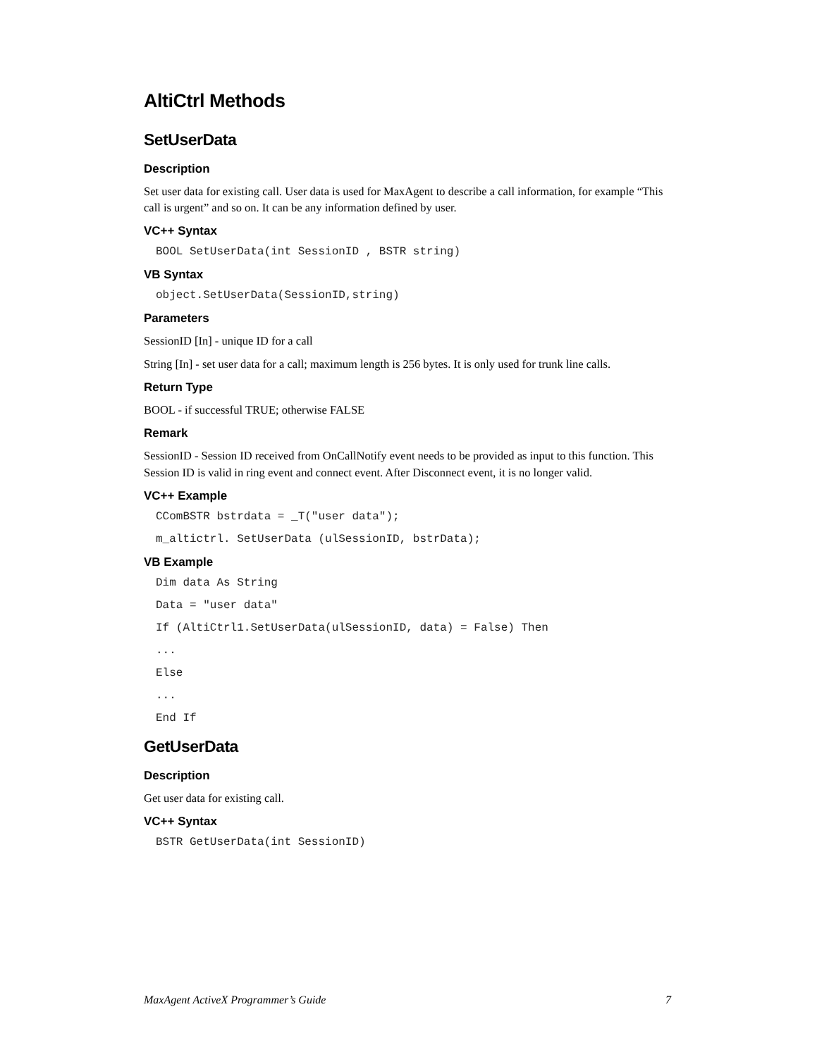AltiCtrl Methods
SetUserData
Description
Set user data for existing call. User data is used for MaxAgent to describe a call information, for example “This call is urgent” and so on. It can be any information defined by user.
VC++ Syntax
BOOL SetUserData(int SessionID , BSTR string)
VB Syntax
object.SetUserData(SessionID,string)
Parameters
SessionID [In] - unique ID for a call
String [In] - set user data for a call; maximum length is 256 bytes. It is only used for trunk line calls.
Return Type
BOOL - if successful TRUE; otherwise FALSE
Remark
SessionID - Session ID received from OnCallNotify event needs to be provided as input to this function. This Session ID is valid in ring event and connect event. After Disconnect event, it is no longer valid.
VC++ Example
CComBSTR bstrdata = _T("user data");
m_altictrl. SetUserData (ulSessionID, bstrData);
VB Example
Dim data As String
Data = "user data"
If (AltiCtrl1.SetUserData(ulSessionID, data) = False) Then
...
Else
...
End If
GetUserData
Description
Get user data for existing call.
VC++ Syntax
BSTR GetUserData(int SessionID)
MaxAgent ActiveX Programmer’s Guide 7